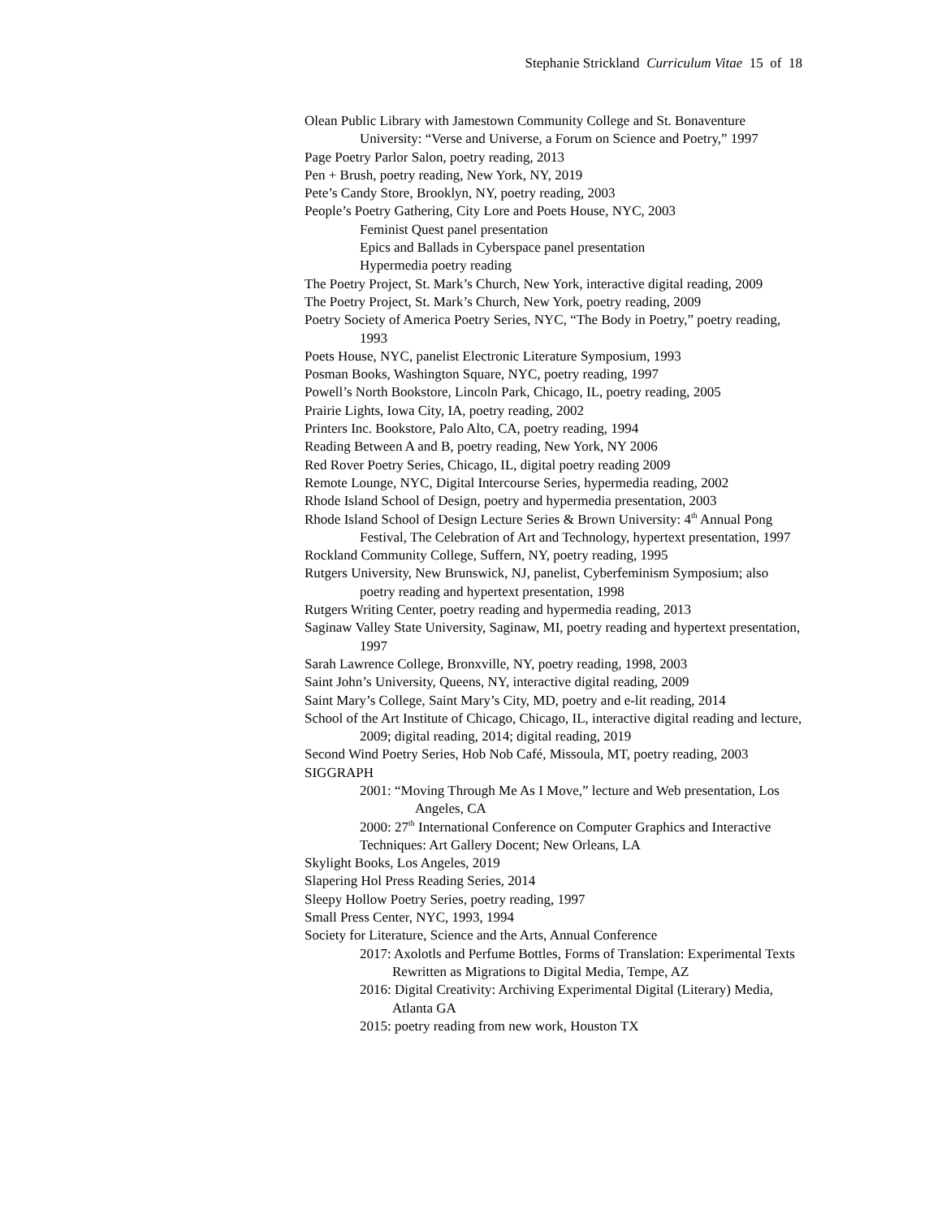Stephanie Strickland Curriculum Vitae 15 of 18
Olean Public Library with Jamestown Community College and St. Bonaventure University: “Verse and Universe, a Forum on Science and Poetry,” 1997
Page Poetry Parlor Salon, poetry reading, 2013
Pen + Brush, poetry reading, New York, NY, 2019
Pete’s Candy Store, Brooklyn, NY, poetry reading, 2003
People’s Poetry Gathering, City Lore and Poets House, NYC, 2003
Feminist Quest panel presentation
Epics and Ballads in Cyberspace panel presentation
Hypermedia poetry reading
The Poetry Project, St. Mark’s Church, New York, interactive digital reading, 2009
The Poetry Project, St. Mark’s Church, New York, poetry reading, 2009
Poetry Society of America Poetry Series, NYC, “The Body in Poetry,” poetry reading, 1993
Poets House, NYC, panelist Electronic Literature Symposium, 1993
Posman Books, Washington Square, NYC, poetry reading, 1997
Powell’s North Bookstore, Lincoln Park, Chicago, IL, poetry reading, 2005
Prairie Lights, Iowa City, IA, poetry reading, 2002
Printers Inc. Bookstore, Palo Alto, CA, poetry reading, 1994
Reading Between A and B, poetry reading, New York, NY 2006
Red Rover Poetry Series, Chicago, IL, digital poetry reading 2009
Remote Lounge, NYC, Digital Intercourse Series, hypermedia reading, 2002
Rhode Island School of Design, poetry and hypermedia presentation, 2003
Rhode Island School of Design Lecture Series & Brown University: 4<sup>th</sup> Annual Pong Festival, The Celebration of Art and Technology, hypertext presentation, 1997
Rockland Community College, Suffern, NY, poetry reading, 1995
Rutgers University, New Brunswick, NJ, panelist, Cyberfeminism Symposium; also poetry reading and hypertext presentation, 1998
Rutgers Writing Center, poetry reading and hypermedia reading, 2013
Saginaw Valley State University, Saginaw, MI, poetry reading and hypertext presentation, 1997
Sarah Lawrence College, Bronxville, NY, poetry reading, 1998, 2003
Saint John’s University, Queens, NY, interactive digital reading, 2009
Saint Mary’s College, Saint Mary’s City, MD, poetry and e-lit reading, 2014
School of the Art Institute of Chicago, Chicago, IL, interactive digital reading and lecture, 2009; digital reading, 2014; digital reading, 2019
Second Wind Poetry Series, Hob Nob Café, Missoula, MT, poetry reading, 2003
SIGGRAPH
2001: “Moving Through Me As I Move,” lecture and Web presentation, Los Angeles, CA
2000: 27<sup>th</sup> International Conference on Computer Graphics and Interactive Techniques: Art Gallery Docent; New Orleans, LA
Skylight Books, Los Angeles, 2019
Slapering Hol Press Reading Series, 2014
Sleepy Hollow Poetry Series, poetry reading, 1997
Small Press Center, NYC, 1993, 1994
Society for Literature, Science and the Arts, Annual Conference
2017: Axolotls and Perfume Bottles, Forms of Translation: Experimental Texts Rewritten as Migrations to Digital Media, Tempe, AZ
2016: Digital Creativity: Archiving Experimental Digital (Literary) Media, Atlanta GA
2015: poetry reading from new work, Houston TX